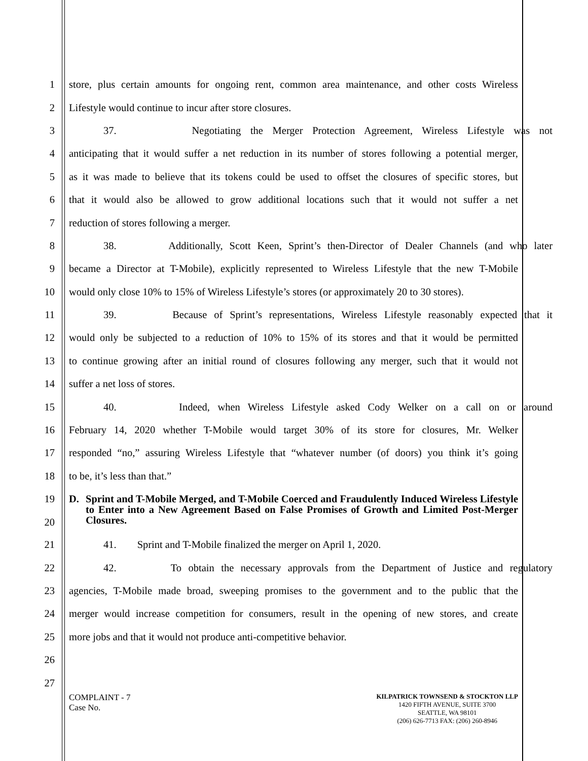1 store, plus certain amounts for ongoing rent, common area maintenance, and other costs Wireless
2 Lifestyle would continue to incur after store closures.
3 37. Negotiating the Merger Protection Agreement, Wireless Lifestyle was not
4 anticipating that it would suffer a net reduction in its number of stores following a potential merger,
5 as it was made to believe that its tokens could be used to offset the closures of specific stores, but
6 that it would also be allowed to grow additional locations such that it would not suffer a net
7 reduction of stores following a merger.
8 38. Additionally, Scott Keen, Sprint’s then-Director of Dealer Channels (and who later
9 became a Director at T-Mobile), explicitly represented to Wireless Lifestyle that the new T-Mobile
10 would only close 10% to 15% of Wireless Lifestyle’s stores (or approximately 20 to 30 stores).
11 39. Because of Sprint’s representations, Wireless Lifestyle reasonably expected that it
12 would only be subjected to a reduction of 10% to 15% of its stores and that it would be permitted
13 to continue growing after an initial round of closures following any merger, such that it would not
14 suffer a net loss of stores.
15 40. Indeed, when Wireless Lifestyle asked Cody Welker on a call on or around
16 February 14, 2020 whether T-Mobile would target 30% of its store for closures, Mr. Welker
17 responded “no,” assuring Wireless Lifestyle that “whatever number (of doors) you think it’s going
18 to be, it’s less than that.”
19
20
D. Sprint and T-Mobile Merged, and T-Mobile Coerced and Fraudulently Induced Wireless Lifestyle to Enter into a New Agreement Based on False Promises of Growth and Limited Post-Merger Closures.
21 41. Sprint and T-Mobile finalized the merger on April 1, 2020.
22 42. To obtain the necessary approvals from the Department of Justice and regulatory
23 agencies, T-Mobile made broad, sweeping promises to the government and to the public that the
24 merger would increase competition for consumers, result in the opening of new stores, and create
25 more jobs and that it would not produce anti-competitive behavior.
26
27
COMPLAINT - 7
Case No.
KILPATRICK TOWNSEND & STOCKTON LLP
1420 FIFTH AVENUE, SUITE 3700
SEATTLE, WA 98101
(206) 626-7713 FAX: (206) 260-8946